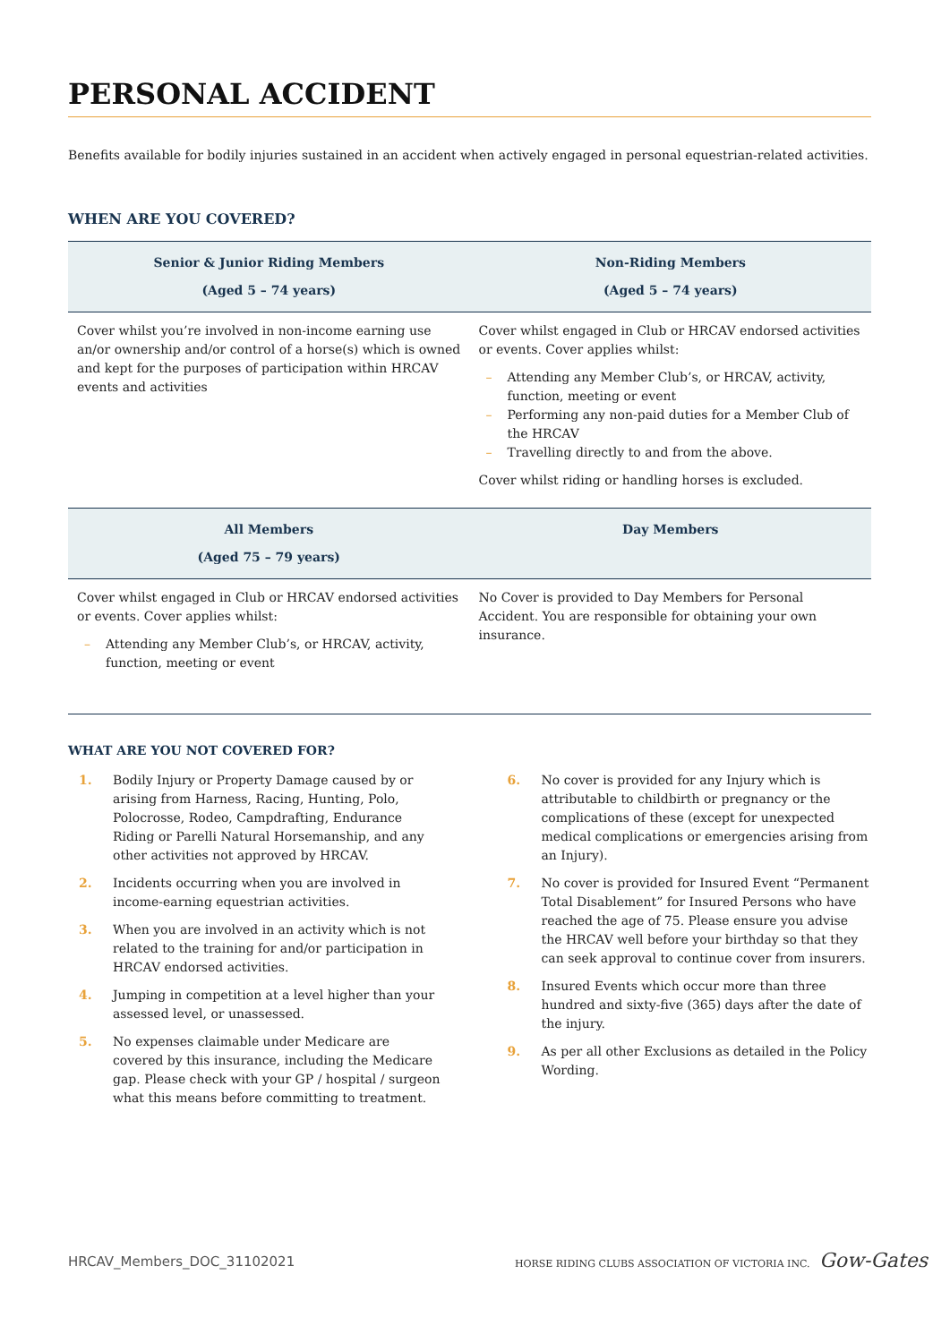PERSONAL ACCIDENT
Benefits available for bodily injuries sustained in an accident when actively engaged in personal equestrian-related activities.
WHEN ARE YOU COVERED?
| Senior & Junior Riding Members (Aged 5 – 74 years) | Non-Riding Members (Aged 5 – 74 years) |
| --- | --- |
| Cover whilst you’re involved in non-income earning use an/or ownership and/or control of a horse(s) which is owned and kept for the purposes of participation within HRCAV events and activities | Cover whilst engaged in Club or HRCAV endorsed activities or events. Cover applies whilst: – Attending any Member Club’s, or HRCAV, activity, function, meeting or event – Performing any non-paid duties for a Member Club of the HRCAV – Travelling directly to and from the above. Cover whilst riding or handling horses is excluded. |
| All Members (Aged 75 – 79 years) | Day Members |
| Cover whilst engaged in Club or HRCAV endorsed activities or events. Cover applies whilst: – Attending any Member Club’s, or HRCAV, activity, function, meeting or event | No Cover is provided to Day Members for Personal Accident. You are responsible for obtaining your own insurance. |
WHAT ARE YOU NOT COVERED FOR?
1. Bodily Injury or Property Damage caused by or arising from Harness, Racing, Hunting, Polo, Polocrosse, Rodeo, Campdrafting, Endurance Riding or Parelli Natural Horsemanship, and any other activities not approved by HRCAV.
2. Incidents occurring when you are involved in income-earning equestrian activities.
3. When you are involved in an activity which is not related to the training for and/or participation in HRCAV endorsed activities.
4. Jumping in competition at a level higher than your assessed level, or unassessed.
5. No expenses claimable under Medicare are covered by this insurance, including the Medicare gap. Please check with your GP / hospital / surgeon what this means before committing to treatment.
6. No cover is provided for any Injury which is attributable to childbirth or pregnancy or the complications of these (except for unexpected medical complications or emergencies arising from an Injury).
7. No cover is provided for Insured Event “Permanent Total Disablement” for Insured Persons who have reached the age of 75. Please ensure you advise the HRCAV well before your birthday so that they can seek approval to continue cover from insurers.
8. Insured Events which occur more than three hundred and sixty-five (365) days after the date of the injury.
9. As per all other Exclusions as detailed in the Policy Wording.
HRCAV_Members_DOC_31102021 HORSE RIDING CLUBS ASSOCIATION OF VICTORIA INC. Gow-Gates